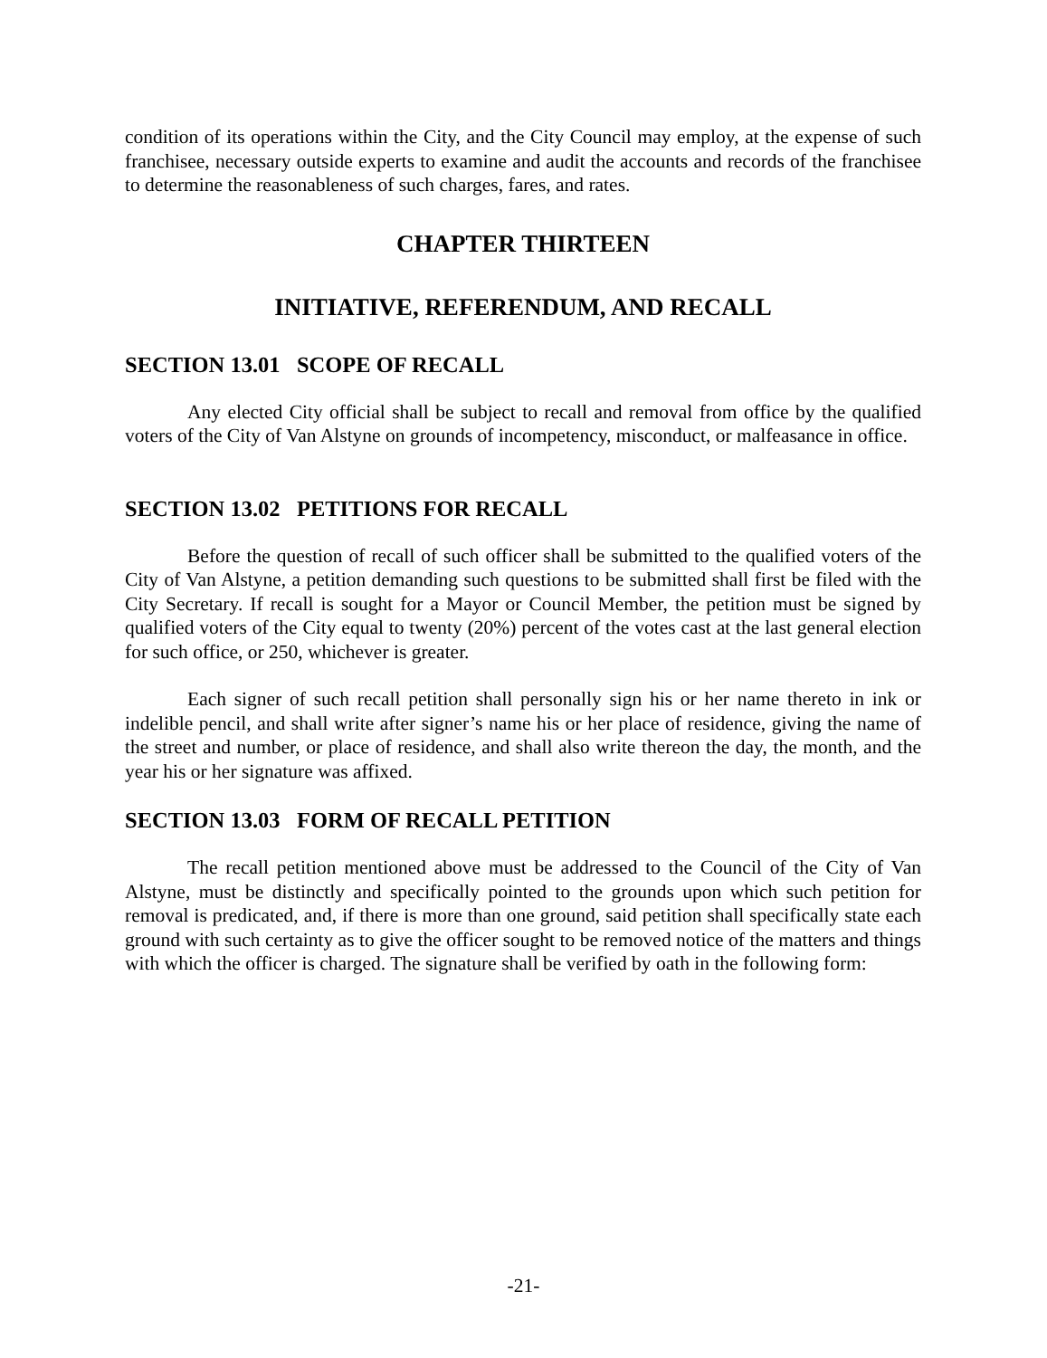condition of its operations within the City, and the City Council may employ, at the expense of such franchisee, necessary outside experts to examine and audit the accounts and records of the franchisee to determine the reasonableness of such charges, fares, and rates.
CHAPTER THIRTEEN
INITIATIVE, REFERENDUM, AND RECALL
SECTION 13.01 SCOPE OF RECALL
Any elected City official shall be subject to recall and removal from office by the qualified voters of the City of Van Alstyne on grounds of incompetency, misconduct, or malfeasance in office.
SECTION 13.02 PETITIONS FOR RECALL
Before the question of recall of such officer shall be submitted to the qualified voters of the City of Van Alstyne, a petition demanding such questions to be submitted shall first be filed with the City Secretary. If recall is sought for a Mayor or Council Member, the petition must be signed by qualified voters of the City equal to twenty (20%) percent of the votes cast at the last general election for such office, or 250, whichever is greater.
Each signer of such recall petition shall personally sign his or her name thereto in ink or indelible pencil, and shall write after signer’s name his or her place of residence, giving the name of the street and number, or place of residence, and shall also write thereon the day, the month, and the year his or her signature was affixed.
SECTION 13.03 FORM OF RECALL PETITION
The recall petition mentioned above must be addressed to the Council of the City of Van Alstyne, must be distinctly and specifically pointed to the grounds upon which such petition for removal is predicated, and, if there is more than one ground, said petition shall specifically state each ground with such certainty as to give the officer sought to be removed notice of the matters and things with which the officer is charged. The signature shall be verified by oath in the following form:
-21-